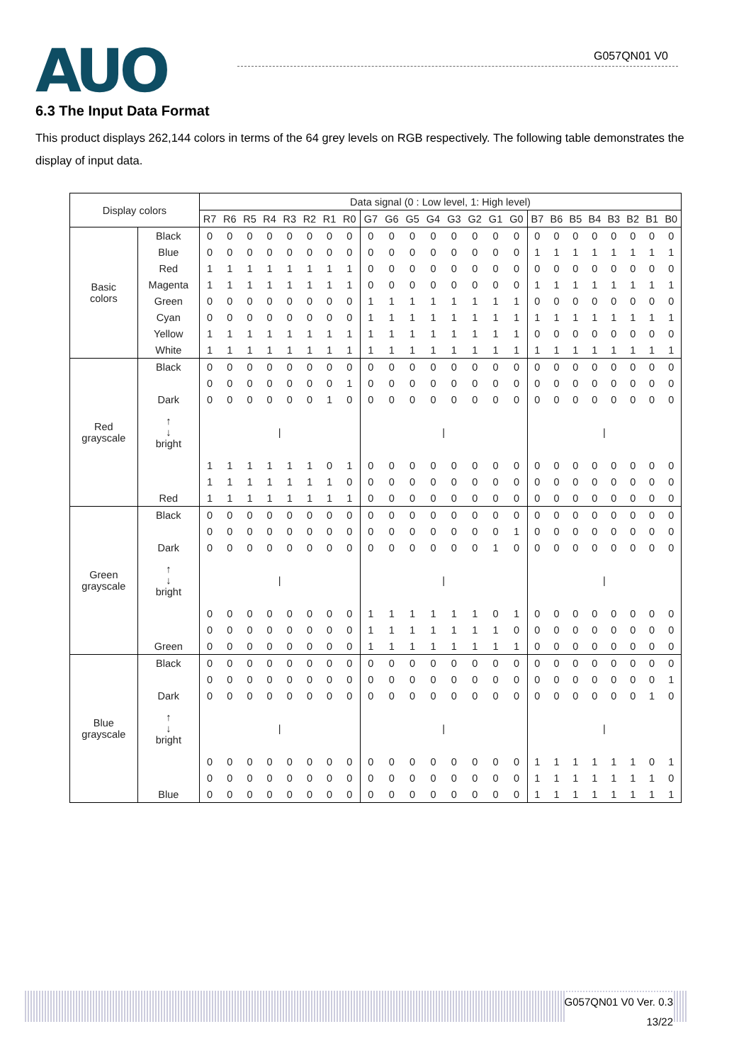AUO G057QN01 V0
6.3 The Input Data Format
This product displays 262,144 colors in terms of the 64 grey levels on RGB respectively. The following table demonstrates the display of input data.
| Display colors | | Data signal (0 : Low level, 1: High level) | | | | | | | | | | | | | | | | | | | | | | | |
| --- | --- | --- | --- | --- | --- | --- | --- | --- | --- | --- | --- | --- | --- | --- | --- | --- | --- | --- | --- | --- | --- | --- | --- | --- | --- |
| | | R7 | R6 | R5 | R4 | R3 | R2 | R1 | R0 | G7 | G6 | G5 | G4 | G3 | G2 | G1 | G0 | B7 | B6 | B5 | B4 | B3 | B2 | B1 | B0 |
| Basic colors | Black | 0 | 0 | 0 | 0 | 0 | 0 | 0 | 0 | 0 | 0 | 0 | 0 | 0 | 0 | 0 | 0 | 0 | 0 | 0 | 0 | 0 | 0 | 0 | 0 |
| | Blue | 0 | 0 | 0 | 0 | 0 | 0 | 0 | 0 | 0 | 0 | 0 | 0 | 0 | 0 | 0 | 0 | 1 | 1 | 1 | 1 | 1 | 1 | 1 | 1 |
| | Red | 1 | 1 | 1 | 1 | 1 | 1 | 1 | 1 | 0 | 0 | 0 | 0 | 0 | 0 | 0 | 0 | 0 | 0 | 0 | 0 | 0 | 0 | 0 | 0 |
| | Magenta | 1 | 1 | 1 | 1 | 1 | 1 | 1 | 1 | 0 | 0 | 0 | 0 | 0 | 0 | 0 | 0 | 1 | 1 | 1 | 1 | 1 | 1 | 1 | 1 |
| | Green | 0 | 0 | 0 | 0 | 0 | 0 | 0 | 0 | 1 | 1 | 1 | 1 | 1 | 1 | 1 | 1 | 0 | 0 | 0 | 0 | 0 | 0 | 0 | 0 |
| | Cyan | 0 | 0 | 0 | 0 | 0 | 0 | 0 | 0 | 1 | 1 | 1 | 1 | 1 | 1 | 1 | 1 | 1 | 1 | 1 | 1 | 1 | 1 | 1 | 1 |
| | Yellow | 1 | 1 | 1 | 1 | 1 | 1 | 1 | 1 | 1 | 1 | 1 | 1 | 1 | 1 | 1 | 1 | 0 | 0 | 0 | 0 | 0 | 0 | 0 | 0 |
| | White | 1 | 1 | 1 | 1 | 1 | 1 | 1 | 1 | 1 | 1 | 1 | 1 | 1 | 1 | 1 | 1 | 1 | 1 | 1 | 1 | 1 | 1 | 1 | 1 |
| Red grayscale | Black | 0 | 0 | 0 | 0 | 0 | 0 | 0 | 0 | 0 | 0 | 0 | 0 | 0 | 0 | 0 | 0 | 0 | 0 | 0 | 0 | 0 | 0 | 0 | 0 |
| | | 0 | 0 | 0 | 0 | 0 | 0 | 0 | 1 | 0 | 0 | 0 | 0 | 0 | 0 | 0 | 0 | 0 | 0 | 0 | 0 | 0 | 0 | 0 | 0 |
| | Dark | 0 | 0 | 0 | 0 | 0 | 0 | 1 | 0 | 0 | 0 | 0 | 0 | 0 | 0 | 0 | 0 | 0 | 0 | 0 | 0 | 0 | 0 | 0 | 0 |
| | ↑ ↓ bright | / | | | | | | | | / | | | | | | | | / | | | | | | | |
| | | 1 | 1 | 1 | 1 | 1 | 1 | 0 | 1 | 0 | 0 | 0 | 0 | 0 | 0 | 0 | 0 | 0 | 0 | 0 | 0 | 0 | 0 | 0 | 0 |
| | | 1 | 1 | 1 | 1 | 1 | 1 | 1 | 0 | 0 | 0 | 0 | 0 | 0 | 0 | 0 | 0 | 0 | 0 | 0 | 0 | 0 | 0 | 0 | 0 |
| | Red | 1 | 1 | 1 | 1 | 1 | 1 | 1 | 1 | 0 | 0 | 0 | 0 | 0 | 0 | 0 | 0 | 0 | 0 | 0 | 0 | 0 | 0 | 0 | 0 |
| Green grayscale | Black | 0 | 0 | 0 | 0 | 0 | 0 | 0 | 0 | 0 | 0 | 0 | 0 | 0 | 0 | 0 | 0 | 0 | 0 | 0 | 0 | 0 | 0 | 0 | 0 |
| | | 0 | 0 | 0 | 0 | 0 | 0 | 0 | 0 | 0 | 0 | 0 | 0 | 0 | 0 | 0 | 1 | 0 | 0 | 0 | 0 | 0 | 0 | 0 | 0 |
| | Dark | 0 | 0 | 0 | 0 | 0 | 0 | 0 | 0 | 0 | 0 | 0 | 0 | 0 | 0 | 1 | 0 | 0 | 0 | 0 | 0 | 0 | 0 | 0 | 0 |
| | ↑ ↓ bright | / | | | | | | | | / | | | | | | | | / | | | | | | | |
| | | 0 | 0 | 0 | 0 | 0 | 0 | 0 | 0 | 1 | 1 | 1 | 1 | 1 | 1 | 0 | 1 | 0 | 0 | 0 | 0 | 0 | 0 | 0 | 0 |
| | | 0 | 0 | 0 | 0 | 0 | 0 | 0 | 0 | 1 | 1 | 1 | 1 | 1 | 1 | 1 | 0 | 0 | 0 | 0 | 0 | 0 | 0 | 0 | 0 |
| | Green | 0 | 0 | 0 | 0 | 0 | 0 | 0 | 0 | 1 | 1 | 1 | 1 | 1 | 1 | 1 | 1 | 0 | 0 | 0 | 0 | 0 | 0 | 0 | 0 |
| Blue grayscale | Black | 0 | 0 | 0 | 0 | 0 | 0 | 0 | 0 | 0 | 0 | 0 | 0 | 0 | 0 | 0 | 0 | 0 | 0 | 0 | 0 | 0 | 0 | 0 | 0 |
| | | 0 | 0 | 0 | 0 | 0 | 0 | 0 | 0 | 0 | 0 | 0 | 0 | 0 | 0 | 0 | 0 | 0 | 0 | 0 | 0 | 0 | 0 | 0 | 1 |
| | Dark | 0 | 0 | 0 | 0 | 0 | 0 | 0 | 0 | 0 | 0 | 0 | 0 | 0 | 0 | 0 | 0 | 0 | 0 | 0 | 0 | 0 | 0 | 1 | 0 |
| | ↑ ↓ bright | / | | | | | | | | / | | | | | | | | / | | | | | | | |
| | | 0 | 0 | 0 | 0 | 0 | 0 | 0 | 0 | 0 | 0 | 0 | 0 | 0 | 0 | 0 | 0 | 1 | 1 | 1 | 1 | 1 | 1 | 0 | 1 |
| | | 0 | 0 | 0 | 0 | 0 | 0 | 0 | 0 | 0 | 0 | 0 | 0 | 0 | 0 | 0 | 0 | 1 | 1 | 1 | 1 | 1 | 1 | 1 | 0 |
| | Blue | 0 | 0 | 0 | 0 | 0 | 0 | 0 | 0 | 0 | 0 | 0 | 0 | 0 | 0 | 0 | 0 | 1 | 1 | 1 | 1 | 1 | 1 | 1 | 1 |
G057QN01 V0 Ver. 0.3
13/22